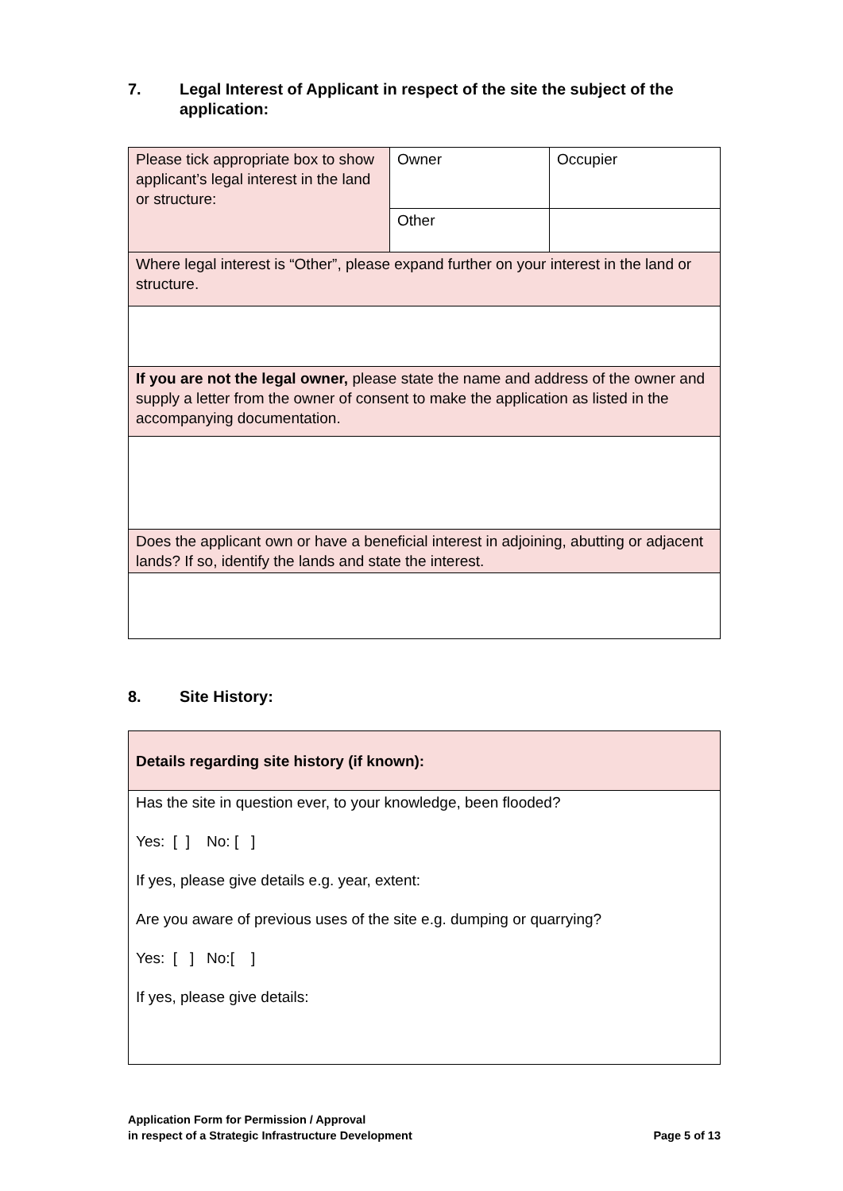7. Legal Interest of Applicant in respect of the site the subject of the application:
| Please tick appropriate box to show applicant’s legal interest in the land or structure: | Owner | Occupier |
| | Other | |
| Where legal interest is “Other”, please expand further on your interest in the land or structure. | | |
| If you are not the legal owner, please state the name and address of the owner and supply a letter from the owner of consent to make the application as listed in the accompanying documentation. | | |
| Does the applicant own or have a beneficial interest in adjoining, abutting or adjacent lands? If so, identify the lands and state the interest. | | |
8. Site History:
| Details regarding site history (if known): |
| Has the site in question ever, to your knowledge, been flooded? Yes: [ ] No: [ ] If yes, please give details e.g. year, extent: Are you aware of previous uses of the site e.g. dumping or quarrying? Yes: [ ] No:[ ] If yes, please give details: |
Application Form for Permission / Approval
in respect of a Strategic Infrastructure Development
Page 5 of 13